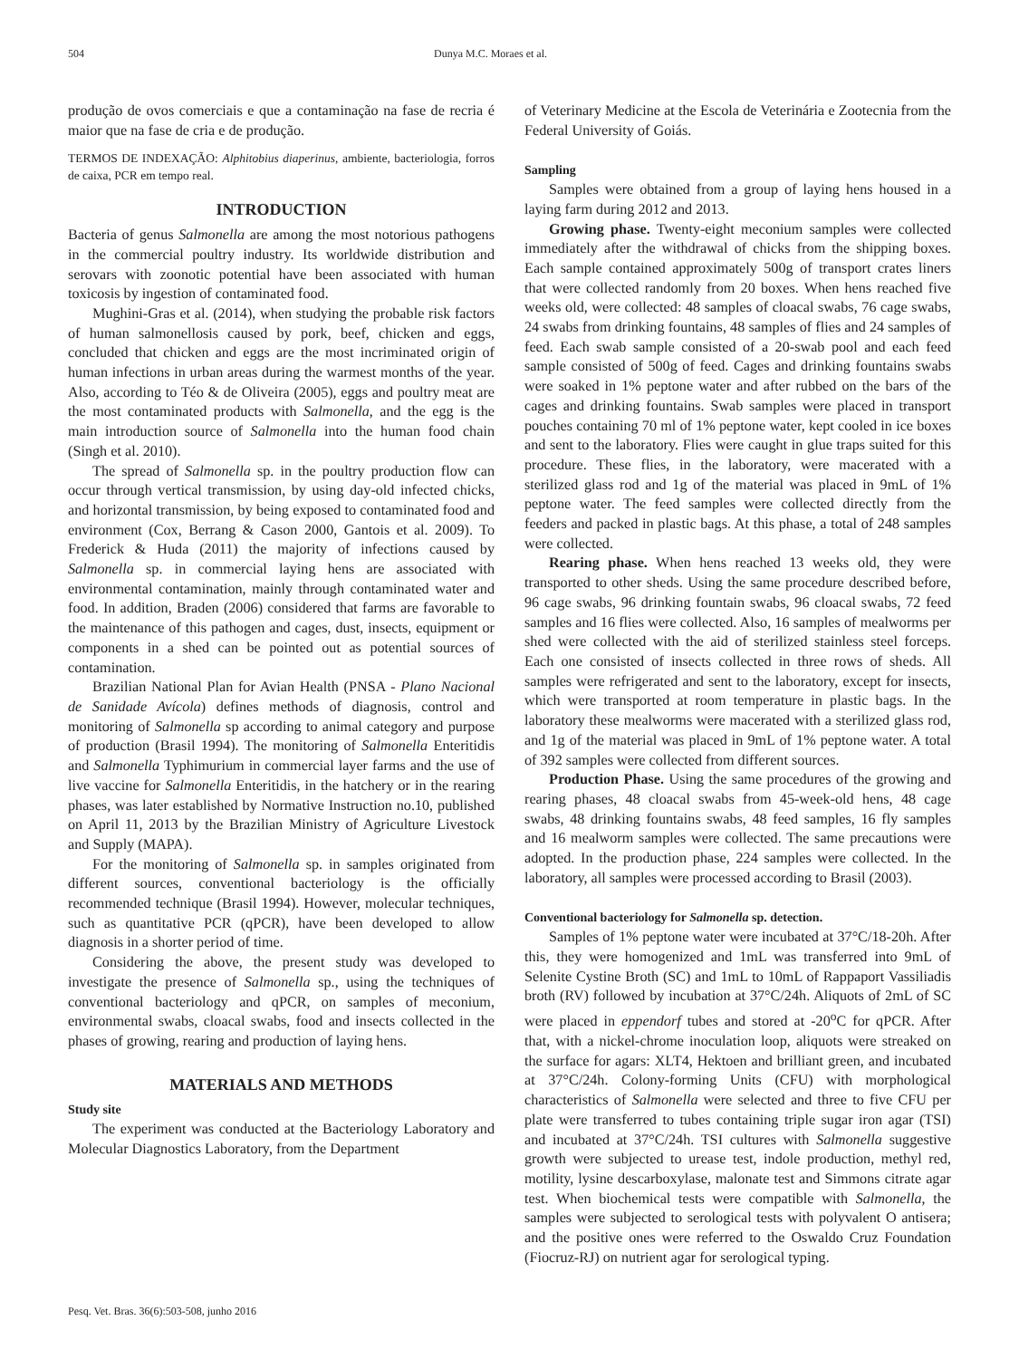504 Dunya M.C. Moraes et al.
produção de ovos comerciais e que a contaminação na fase de recria é maior que na fase de cria e de produção.
TERMOS DE INDEXAÇÃO: Alphitobius diaperinus, ambiente, bacteriologia, forros de caixa, PCR em tempo real.
INTRODUCTION
Bacteria of genus Salmonella are among the most notorious pathogens in the commercial poultry industry. Its worldwide distribution and serovars with zoonotic potential have been associated with human toxicosis by ingestion of contaminated food.
Mughini-Gras et al. (2014), when studying the probable risk factors of human salmonellosis caused by pork, beef, chicken and eggs, concluded that chicken and eggs are the most incriminated origin of human infections in urban areas during the warmest months of the year. Also, according to Téo & de Oliveira (2005), eggs and poultry meat are the most contaminated products with Salmonella, and the egg is the main introduction source of Salmonella into the human food chain (Singh et al. 2010).
The spread of Salmonella sp. in the poultry production flow can occur through vertical transmission, by using day-old infected chicks, and horizontal transmission, by being exposed to contaminated food and environment (Cox, Berrang & Cason 2000, Gantois et al. 2009). To Frederick & Huda (2011) the majority of infections caused by Salmonella sp. in commercial laying hens are associated with environmental contamination, mainly through contaminated water and food. In addition, Braden (2006) considered that farms are favorable to the maintenance of this pathogen and cages, dust, insects, equipment or components in a shed can be pointed out as potential sources of contamination.
Brazilian National Plan for Avian Health (PNSA - Plano Nacional de Sanidade Avícola) defines methods of diagnosis, control and monitoring of Salmonella sp according to animal category and purpose of production (Brasil 1994). The monitoring of Salmonella Enteritidis and Salmonella Typhimurium in commercial layer farms and the use of live vaccine for Salmonella Enteritidis, in the hatchery or in the rearing phases, was later established by Normative Instruction no.10, published on April 11, 2013 by the Brazilian Ministry of Agriculture Livestock and Supply (MAPA).
For the monitoring of Salmonella sp. in samples originated from different sources, conventional bacteriology is the officially recommended technique (Brasil 1994). However, molecular techniques, such as quantitative PCR (qPCR), have been developed to allow diagnosis in a shorter period of time.
Considering the above, the present study was developed to investigate the presence of Salmonella sp., using the techniques of conventional bacteriology and qPCR, on samples of meconium, environmental swabs, cloacal swabs, food and insects collected in the phases of growing, rearing and production of laying hens.
MATERIALS AND METHODS
Study site
The experiment was conducted at the Bacteriology Laboratory and Molecular Diagnostics Laboratory, from the Department
of Veterinary Medicine at the Escola de Veterinária e Zootecnia from the Federal University of Goiás.
Sampling
Samples were obtained from a group of laying hens housed in a laying farm during 2012 and 2013.
Growing phase. Twenty-eight meconium samples were collected immediately after the withdrawal of chicks from the shipping boxes. Each sample contained approximately 500g of transport crates liners that were collected randomly from 20 boxes. When hens reached five weeks old, were collected: 48 samples of cloacal swabs, 76 cage swabs, 24 swabs from drinking fountains, 48 samples of flies and 24 samples of feed. Each swab sample consisted of a 20-swab pool and each feed sample consisted of 500g of feed. Cages and drinking fountains swabs were soaked in 1% peptone water and after rubbed on the bars of the cages and drinking fountains. Swab samples were placed in transport pouches containing 70 ml of 1% peptone water, kept cooled in ice boxes and sent to the laboratory. Flies were caught in glue traps suited for this procedure. These flies, in the laboratory, were macerated with a sterilized glass rod and 1g of the material was placed in 9mL of 1% peptone water. The feed samples were collected directly from the feeders and packed in plastic bags. At this phase, a total of 248 samples were collected.
Rearing phase. When hens reached 13 weeks old, they were transported to other sheds. Using the same procedure described before, 96 cage swabs, 96 drinking fountain swabs, 96 cloacal swabs, 72 feed samples and 16 flies were collected. Also, 16 samples of mealworms per shed were collected with the aid of sterilized stainless steel forceps. Each one consisted of insects collected in three rows of sheds. All samples were refrigerated and sent to the laboratory, except for insects, which were transported at room temperature in plastic bags. In the laboratory these mealworms were macerated with a sterilized glass rod, and 1g of the material was placed in 9mL of 1% peptone water. A total of 392 samples were collected from different sources.
Production Phase. Using the same procedures of the growing and rearing phases, 48 cloacal swabs from 45-week-old hens, 48 cage swabs, 48 drinking fountains swabs, 48 feed samples, 16 fly samples and 16 mealworm samples were collected. The same precautions were adopted. In the production phase, 224 samples were collected. In the laboratory, all samples were processed according to Brasil (2003).
Conventional bacteriology for Salmonella sp. detection.
Samples of 1% peptone water were incubated at 37°C/18-20h. After this, they were homogenized and 1mL was transferred into 9mL of Selenite Cystine Broth (SC) and 1mL to 10mL of Rappaport Vassiliadis broth (RV) followed by incubation at 37°C/24h. Aliquots of 2mL of SC were placed in eppendorf tubes and stored at -20<sup>o</sup>C for qPCR. After that, with a nickel-chrome inoculation loop, aliquots were streaked on the surface for agars: XLT4, Hektoen and brilliant green, and incubated at 37°C/24h. Colony-forming Units (CFU) with morphological characteristics of Salmonella were selected and three to five CFU per plate were transferred to tubes containing triple sugar iron agar (TSI) and incubated at 37°C/24h. TSI cultures with Salmonella suggestive growth were subjected to urease test, indole production, methyl red, motility, lysine descarboxylase, malonate test and Simmons citrate agar test. When biochemical tests were compatible with Salmonella, the samples were subjected to serological tests with polyvalent O antisera; and the positive ones were referred to the Oswaldo Cruz Foundation (Fiocruz-RJ) on nutrient agar for serological typing.
Pesq. Vet. Bras. 36(6):503-508, junho 2016